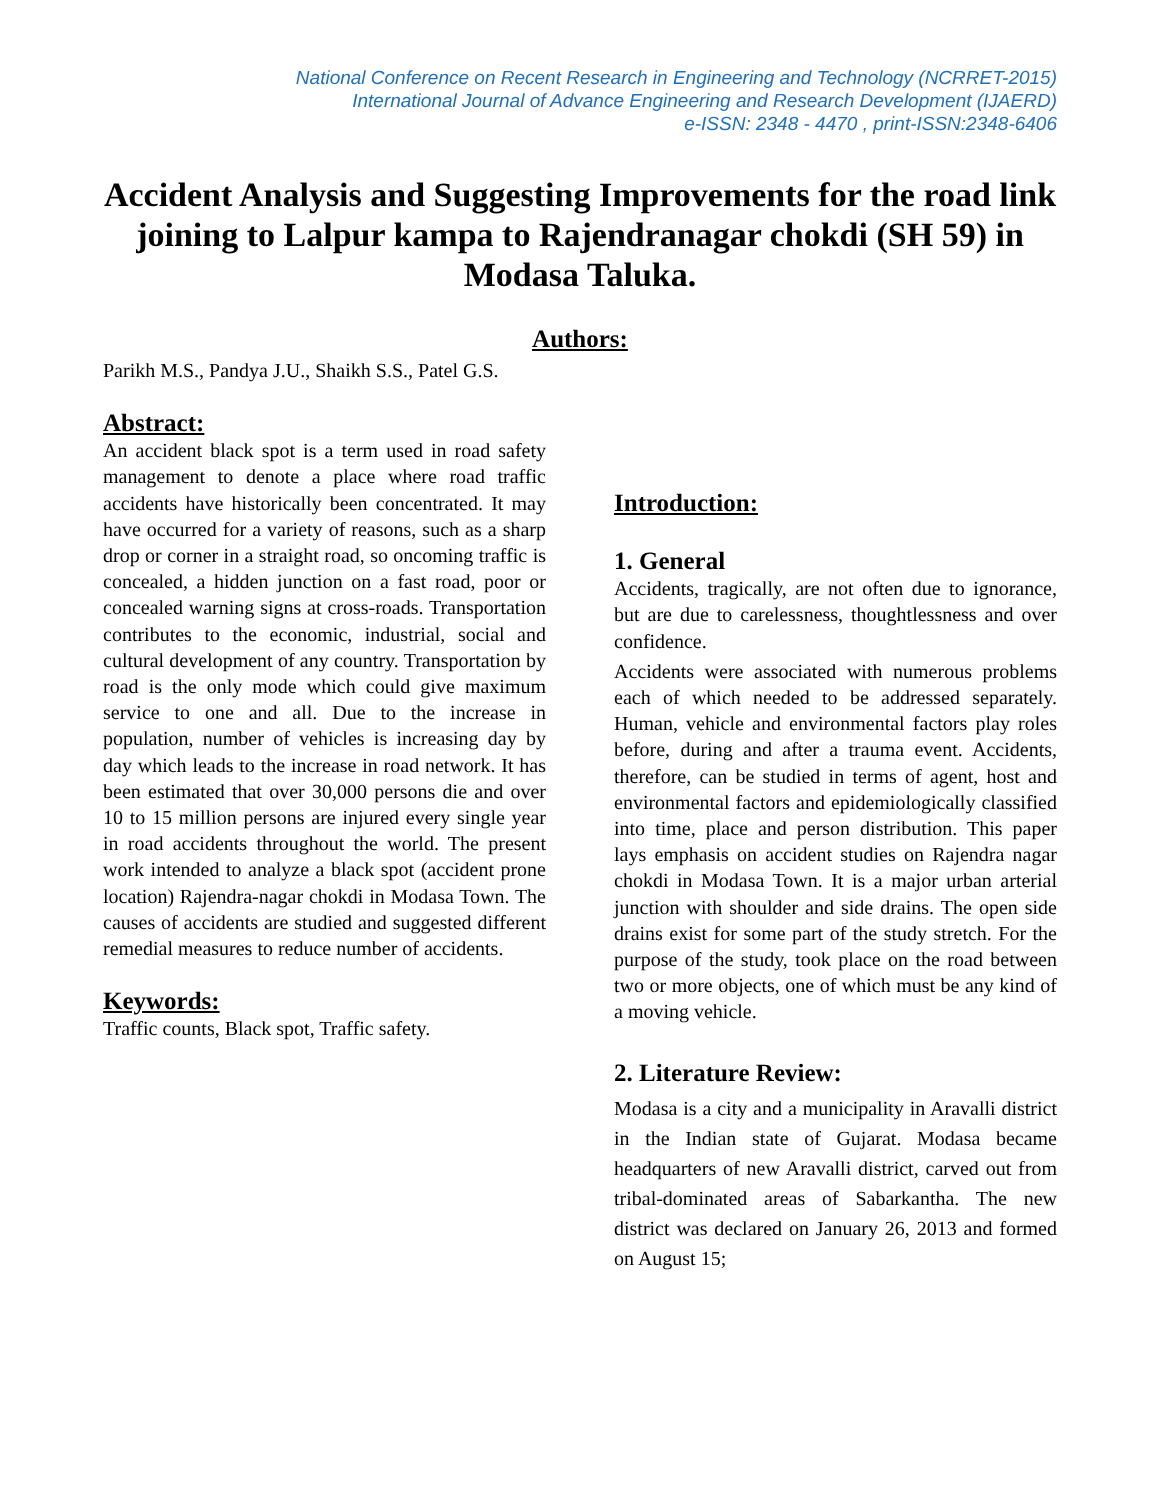National Conference on Recent Research in Engineering and Technology (NCRRET-2015)
International Journal of Advance Engineering and Research Development (IJAERD)
e-ISSN: 2348 - 4470 , print-ISSN:2348-6406
Accident Analysis and Suggesting Improvements for the road link joining to Lalpur kampa to Rajendranagar chokdi (SH 59) in Modasa Taluka.
Authors:
Parikh M.S., Pandya J.U., Shaikh S.S., Patel G.S.
Abstract:
An accident black spot is a term used in road safety management to denote a place where road traffic accidents have historically been concentrated. It may have occurred for a variety of reasons, such as a sharp drop or corner in a straight road, so oncoming traffic is concealed, a hidden junction on a fast road, poor or concealed warning signs at cross-roads. Transportation contributes to the economic, industrial, social and cultural development of any country. Transportation by road is the only mode which could give maximum service to one and all. Due to the increase in population, number of vehicles is increasing day by day which leads to the increase in road network. It has been estimated that over 30,000 persons die and over 10 to 15 million persons are injured every single year in road accidents throughout the world. The present work intended to analyze a black spot (accident prone location) Rajendra-nagar chokdi in Modasa Town. The causes of accidents are studied and suggested different remedial measures to reduce number of accidents.
Keywords:
Traffic counts, Black spot, Traffic safety.
Introduction:
1. General
Accidents, tragically, are not often due to ignorance, but are due to carelessness, thoughtlessness and over confidence.
Accidents were associated with numerous problems each of which needed to be addressed separately. Human, vehicle and environmental factors play roles before, during and after a trauma event. Accidents, therefore, can be studied in terms of agent, host and environmental factors and epidemiologically classified into time, place and person distribution. This paper lays emphasis on accident studies on Rajendra nagar chokdi in Modasa Town. It is a major urban arterial junction with shoulder and side drains. The open side drains exist for some part of the study stretch. For the purpose of the study, took place on the road between two or more objects, one of which must be any kind of a moving vehicle.
2. Literature Review:
Modasa is a city and a municipality in Aravalli district in the Indian state of Gujarat. Modasa became headquarters of new Aravalli district, carved out from tribal-dominated areas of Sabarkantha. The new district was declared on January 26, 2013 and formed on August 15;